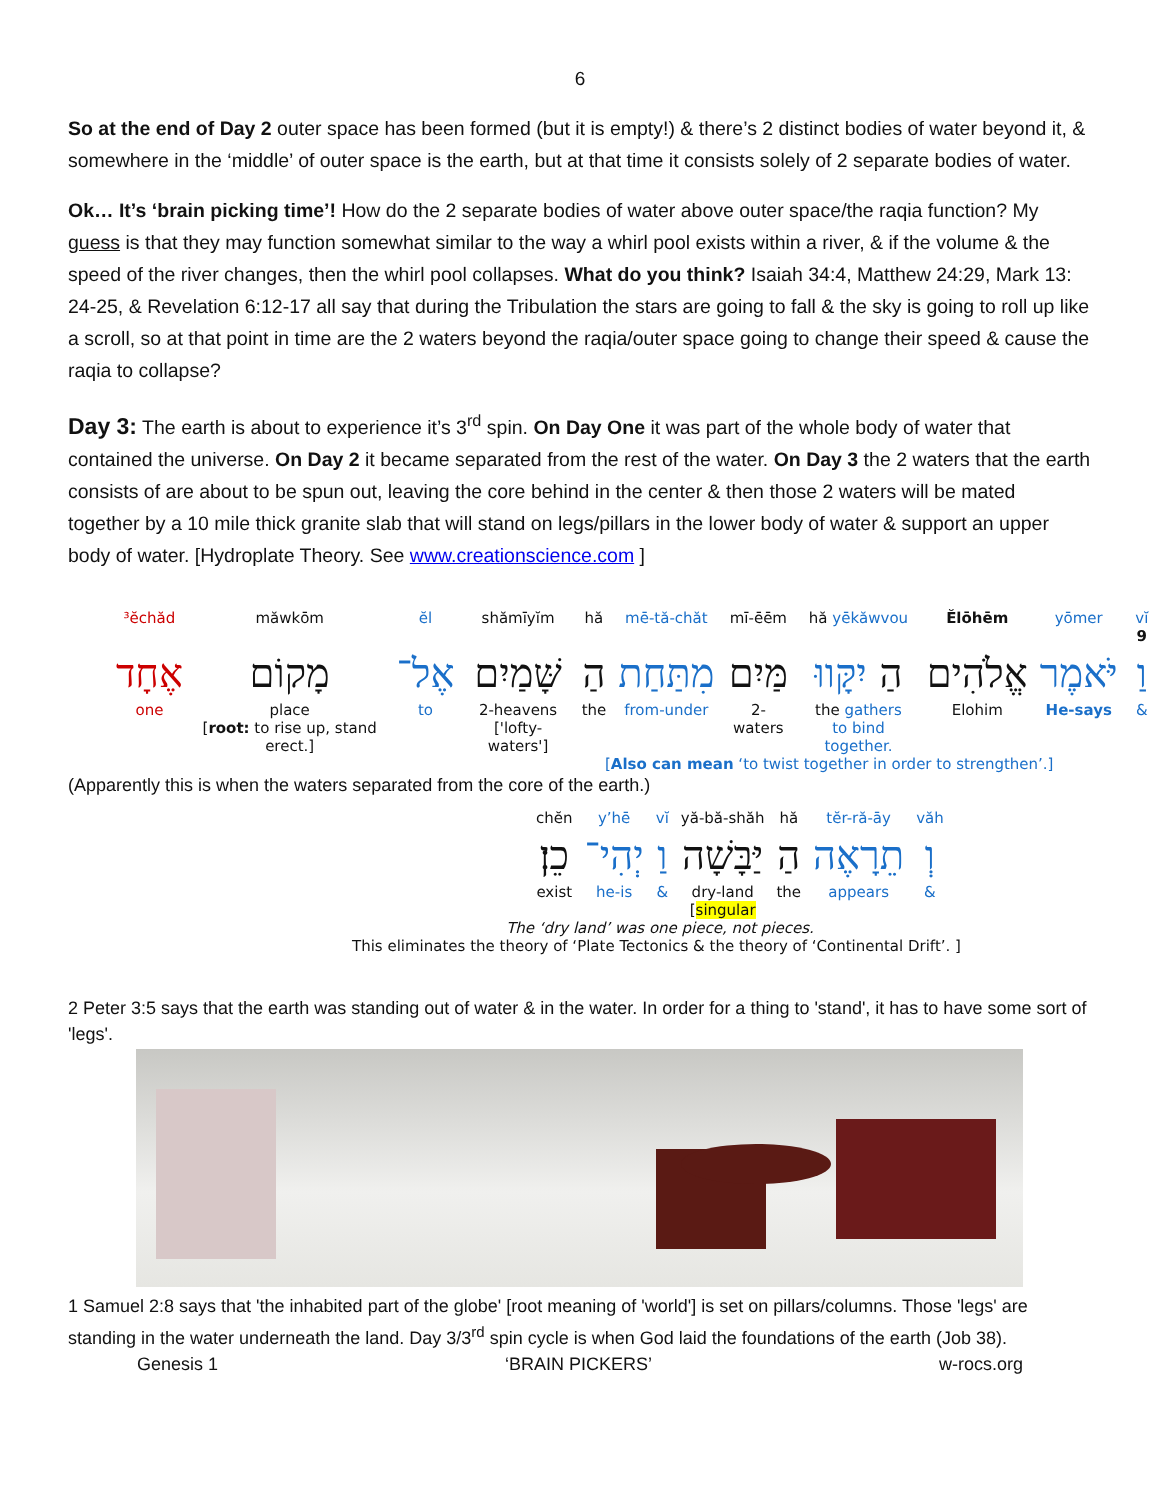6
So at the end of Day 2 outer space has been formed (but it is empty!) & there’s 2 distinct bodies of water beyond it, & somewhere in the ‘middle’ of outer space is the earth, but at that time it consists solely of 2 separate bodies of water.
Ok… It’s ‘brain picking time’! How do the 2 separate bodies of water above outer space/the raqia function? My guess is that they may function somewhat similar to the way a whirl pool exists within a river, & if the volume & the speed of the river changes, then the whirl pool collapses. What do you think? Isaiah 34:4, Matthew 24:29, Mark 13: 24-25, & Revelation 6:12-17 all say that during the Tribulation the stars are going to fall & the sky is going to roll up like a scroll, so at that point in time are the 2 waters beyond the raqia/outer space going to change their speed & cause the raqia to collapse?
Day 3: The earth is about to experience it’s 3<sup>rd</sup> spin. On Day One it was part of the whole body of water that contained the universe. On Day 2 it became separated from the rest of the water. On Day 3 the 2 waters that the earth consists of are about to be spun out, leaving the core behind in the center & then those 2 waters will be mated together by a 10 mile thick granite slab that will stand on legs/pillars in the lower body of water & support an upper body of water. [Hydroplate Theory. See www.creationscience.com ]
| ³ĕchăd | măwkōm | ĕl | shămīyĭm | hă | mē-tă-chăt | mī-ēēm | hă yēkăwvou | Ĕlōhēm | yōmer | vĭ 9 |
| אֶחָד | מָקוֹם | אֶל־ | שָּׁמַיִם | הַ | מִתַּחַת | מַּיִם | הַ יִקָּווּ | אֱלֹהִים | יֹּאמֶר | וַ |
| one | place [ root: to rise up, stand erect.] | to | 2-heavens ['lofty-waters'] | the | from-under | 2-waters | the gathers to bind together. | Elohim | He-says | & |
[Also can mean ‘to twist together in order to strengthen’.]
(Apparently this is when the waters separated from the core of the earth.)
| chĕn | y’hē | vĭ | yă-bă-shăh | hă | tĕr-ră-āy | văh |
| כֵן׃ | יְהִי־ | וַ | יַּבָּשָׁה | הַ | תֵרָאֶה | וְ |
| exist | he-is | & | dry-land [ singular | the | appears | & |
The ‘dry land’ was one piece, not pieces.
This eliminates the theory of ‘Plate Tectonics & the theory of ‘Continental Drift’. ]
2 Peter 3:5 says that the earth was standing out of water & in the water. In order for a thing to 'stand', it has to have some sort of 'legs'.
1 Samuel 2:8 says that 'the inhabited part of the globe' [root meaning of 'world'] is set on pillars/columns. Those 'legs' are standing in the water underneath the land. Day 3/3<sup>rd</sup> spin cycle is when God laid the foundations of the earth (Job 38).
Genesis 1 ‘BRAIN PICKERS’ w-rocs.org